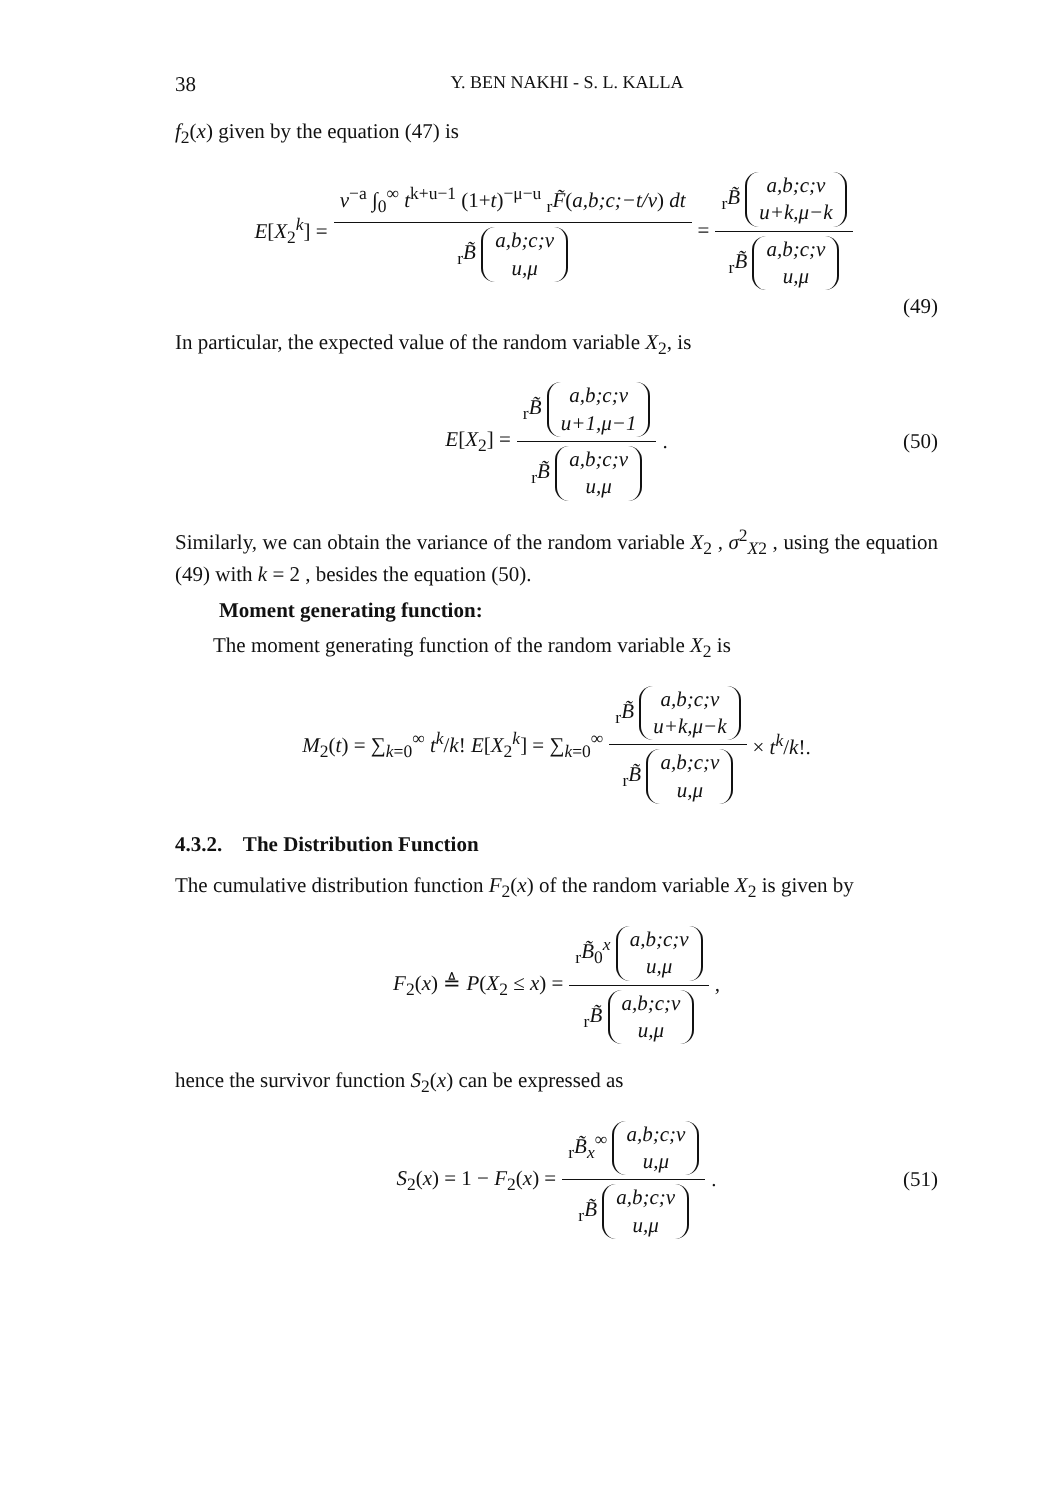38 Y. BEN NAKHI - S. L. KALLA
f<sub>2</sub>(x) given by the equation (47) is
E[X<sub>2</sub><sup>k</sup>] = v<sup>−a</sup> ∫<sub>0</sub><sup>∞</sup> t<sup>k+u−1</sup> (1+t)<sup>−μ−u</sup> <sub>r</sub>F̃(a,b;c;−t/v) dt <sub>r</sub>B̃ a,b;c;v
u,μ = <sub>r</sub>B̃ a,b;c;v
u+k,μ−k <sub>r</sub>B̃ a,b;c;v
u,μ
(49)
In particular, the expected value of the random variable X<sub>2</sub>, is
E[X<sub>2</sub>] = <sub>r</sub>B̃ a,b;c;v
u+1,μ−1 <sub>r</sub>B̃ a,b;c;v
u,μ. (50)
Similarly, we can obtain the variance of the random variable X<sub>2</sub> , σ<sup>2</sup><sub>X2</sub> , using the equation (49) with k = 2 , besides the equation (50).
Moment generating function:
The moment generating function of the random variable X<sub>2</sub> is
M<sub>2</sub>(t) = ∑<sub>k=0</sub><sup>∞</sup> t<sup>k</sup>/k! E[X<sub>2</sub><sup>k</sup>] = ∑<sub>k=0</sub><sup>∞</sup> <sub>r</sub>B̃ a,b;c;v
u+k,μ−k <sub>r</sub>B̃ a,b;c;v
u,μ × t<sup>k</sup>/k!.
4.3.2. The Distribution Function
The cumulative distribution function F<sub>2</sub>(x) of the random variable X<sub>2</sub> is given by
F<sub>2</sub>(x) ≜ P(X<sub>2</sub> ≤ x) = <sub>r</sub>B̃<sub>0</sub><sup>x</sup> a,b;c;v
u,μ <sub>r</sub>B̃ a,b;c;v
u,μ,
hence the survivor function S<sub>2</sub>(x) can be expressed as
S<sub>2</sub>(x) = 1 − F<sub>2</sub>(x) = <sub>r</sub>B̃<sub>x</sub><sup>∞</sup> a,b;c;v
u,μ <sub>r</sub>B̃ a,b;c;v
u,μ. (51)